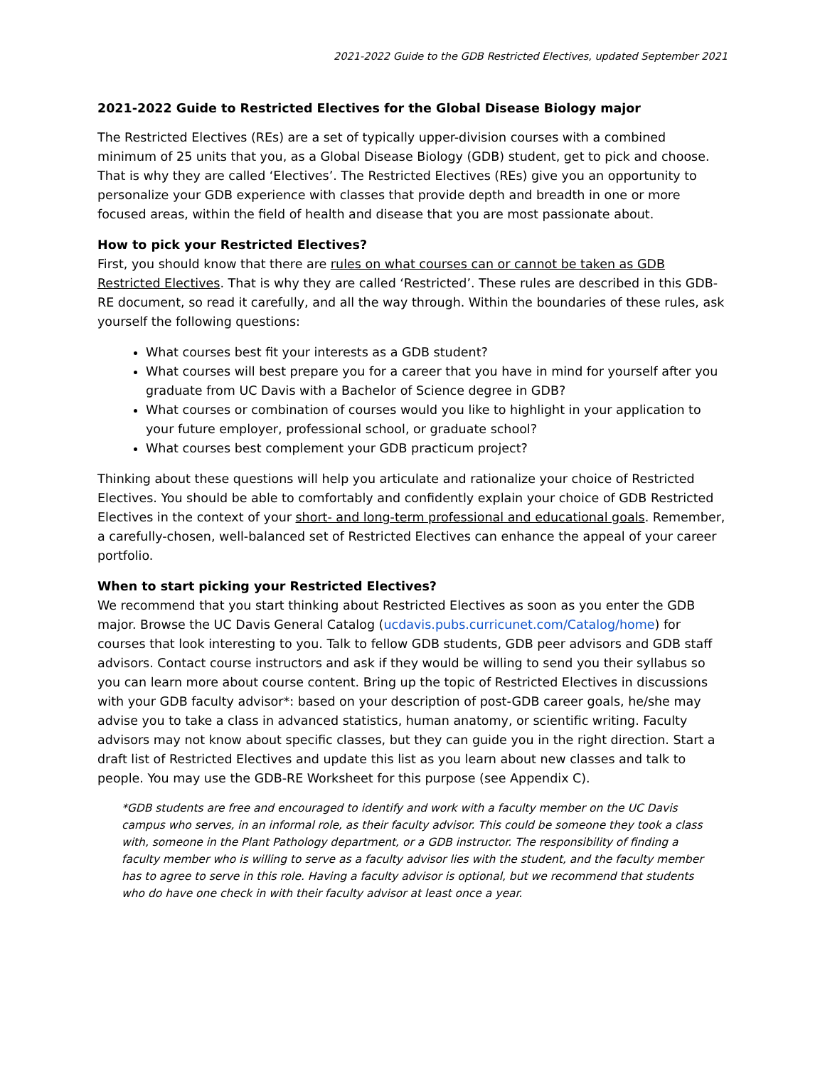2021-2022 Guide to the GDB Restricted Electives, updated September 2021
2021-2022 Guide to Restricted Electives for the Global Disease Biology major
The Restricted Electives (REs) are a set of typically upper-division courses with a combined minimum of 25 units that you, as a Global Disease Biology (GDB) student, get to pick and choose. That is why they are called ‘Electives’. The Restricted Electives (REs) give you an opportunity to personalize your GDB experience with classes that provide depth and breadth in one or more focused areas, within the field of health and disease that you are most passionate about.
How to pick your Restricted Electives?
First, you should know that there are rules on what courses can or cannot be taken as GDB Restricted Electives. That is why they are called ‘Restricted’. These rules are described in this GDB-RE document, so read it carefully, and all the way through. Within the boundaries of these rules, ask yourself the following questions:
What courses best fit your interests as a GDB student?
What courses will best prepare you for a career that you have in mind for yourself after you graduate from UC Davis with a Bachelor of Science degree in GDB?
What courses or combination of courses would you like to highlight in your application to your future employer, professional school, or graduate school?
What courses best complement your GDB practicum project?
Thinking about these questions will help you articulate and rationalize your choice of Restricted Electives. You should be able to comfortably and confidently explain your choice of GDB Restricted Electives in the context of your short- and long-term professional and educational goals. Remember, a carefully-chosen, well-balanced set of Restricted Electives can enhance the appeal of your career portfolio.
When to start picking your Restricted Electives?
We recommend that you start thinking about Restricted Electives as soon as you enter the GDB major. Browse the UC Davis General Catalog (ucdavis.pubs.curricunet.com/Catalog/home) for courses that look interesting to you. Talk to fellow GDB students, GDB peer advisors and GDB staff advisors. Contact course instructors and ask if they would be willing to send you their syllabus so you can learn more about course content. Bring up the topic of Restricted Electives in discussions with your GDB faculty advisor*: based on your description of post-GDB career goals, he/she may advise you to take a class in advanced statistics, human anatomy, or scientific writing. Faculty advisors may not know about specific classes, but they can guide you in the right direction. Start a draft list of Restricted Electives and update this list as you learn about new classes and talk to people. You may use the GDB-RE Worksheet for this purpose (see Appendix C).
*GDB students are free and encouraged to identify and work with a faculty member on the UC Davis campus who serves, in an informal role, as their faculty advisor. This could be someone they took a class with, someone in the Plant Pathology department, or a GDB instructor. The responsibility of finding a faculty member who is willing to serve as a faculty advisor lies with the student, and the faculty member has to agree to serve in this role. Having a faculty advisor is optional, but we recommend that students who do have one check in with their faculty advisor at least once a year.